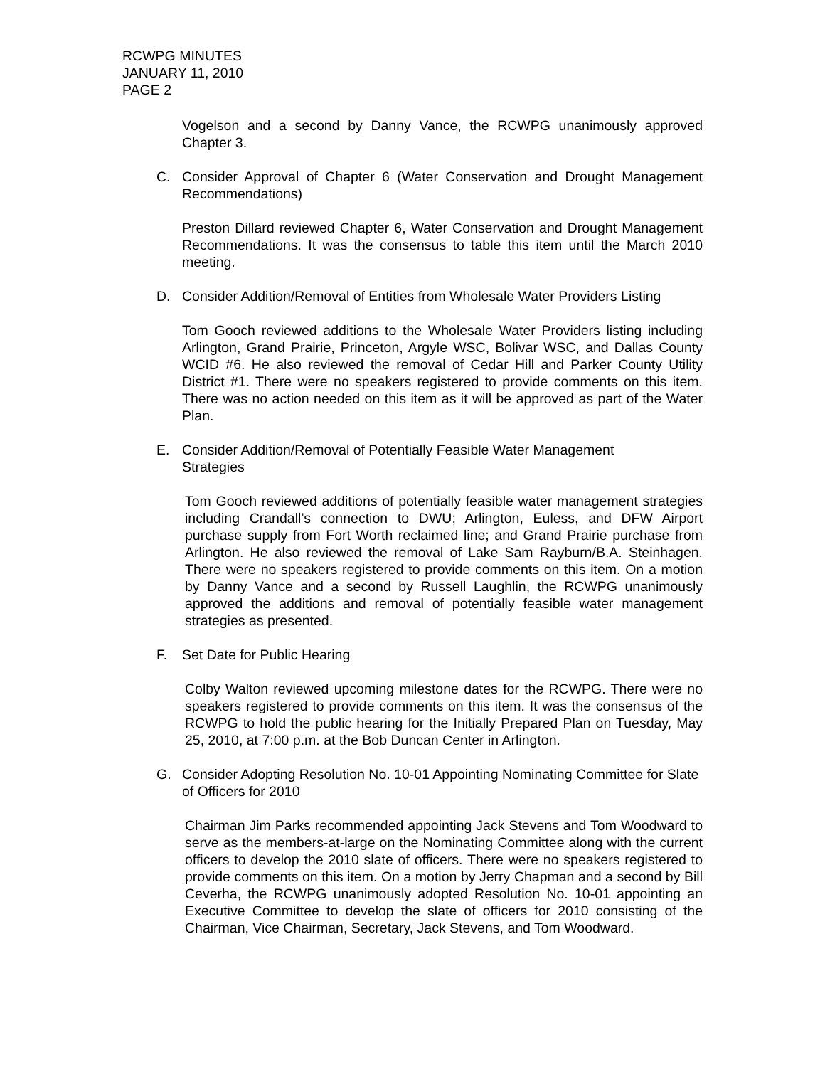RCWPG MINUTES
JANUARY 11, 2010
PAGE 2
Vogelson and a second by Danny Vance, the RCWPG unanimously approved Chapter 3.
C. Consider Approval of Chapter 6 (Water Conservation and Drought Management Recommendations)
Preston Dillard reviewed Chapter 6, Water Conservation and Drought Management Recommendations. It was the consensus to table this item until the March 2010 meeting.
D. Consider Addition/Removal of Entities from Wholesale Water Providers Listing
Tom Gooch reviewed additions to the Wholesale Water Providers listing including Arlington, Grand Prairie, Princeton, Argyle WSC, Bolivar WSC, and Dallas County WCID #6. He also reviewed the removal of Cedar Hill and Parker County Utility District #1. There were no speakers registered to provide comments on this item. There was no action needed on this item as it will be approved as part of the Water Plan.
E. Consider Addition/Removal of Potentially Feasible Water Management
Strategies
Tom Gooch reviewed additions of potentially feasible water management strategies including Crandall’s connection to DWU; Arlington, Euless, and DFW Airport purchase supply from Fort Worth reclaimed line; and Grand Prairie purchase from Arlington. He also reviewed the removal of Lake Sam Rayburn/B.A. Steinhagen. There were no speakers registered to provide comments on this item. On a motion by Danny Vance and a second by Russell Laughlin, the RCWPG unanimously approved the additions and removal of potentially feasible water management strategies as presented.
F. Set Date for Public Hearing
Colby Walton reviewed upcoming milestone dates for the RCWPG. There were no speakers registered to provide comments on this item. It was the consensus of the RCWPG to hold the public hearing for the Initially Prepared Plan on Tuesday, May 25, 2010, at 7:00 p.m. at the Bob Duncan Center in Arlington.
G. Consider Adopting Resolution No. 10-01 Appointing Nominating Committee for Slate of Officers for 2010
Chairman Jim Parks recommended appointing Jack Stevens and Tom Woodward to serve as the members-at-large on the Nominating Committee along with the current officers to develop the 2010 slate of officers. There were no speakers registered to provide comments on this item. On a motion by Jerry Chapman and a second by Bill Ceverha, the RCWPG unanimously adopted Resolution No. 10-01 appointing an Executive Committee to develop the slate of officers for 2010 consisting of the Chairman, Vice Chairman, Secretary, Jack Stevens, and Tom Woodward.